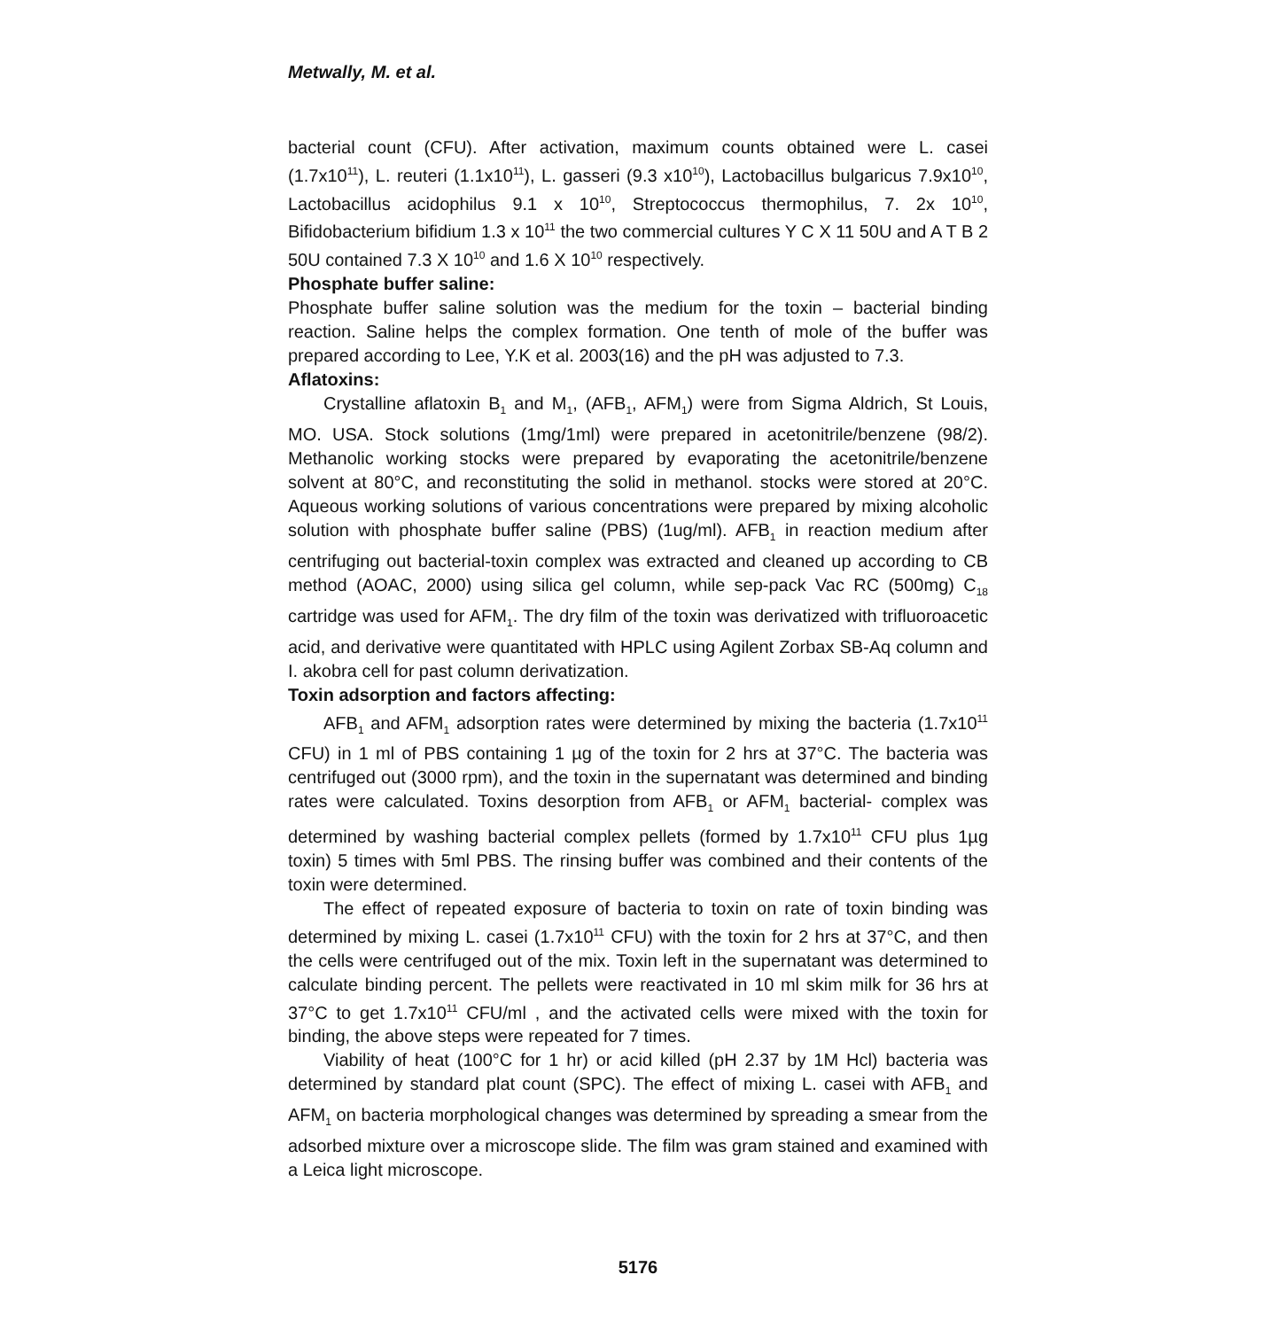Metwally, M. et al.
bacterial count (CFU). After activation, maximum counts obtained were L. casei (1.7x10<sup>11</sup>), L. reuteri (1.1x10<sup>11</sup>), L. gasseri (9.3 x10<sup>10</sup>), Lactobacillus bulgaricus 7.9x10<sup>10</sup>, Lactobacillus acidophilus 9.1 x 10<sup>10</sup>, Streptococcus thermophilus, 7. 2x 10<sup>10</sup>, Bifidobacterium bifidium 1.3 x 10<sup>11</sup> the two commercial cultures Y C X 11 50U and A T B 2 50U contained 7.3 X 10<sup>10</sup> and 1.6 X 10<sup>10</sup> respectively.
Phosphate buffer saline:
Phosphate buffer saline solution was the medium for the toxin – bacterial binding reaction. Saline helps the complex formation. One tenth of mole of the buffer was prepared according to Lee, Y.K et al. 2003(16) and the pH was adjusted to 7.3.
Aflatoxins:
Crystalline aflatoxin B<sub>1</sub> and M<sub>1</sub>, (AFB<sub>1</sub>, AFM<sub>1</sub>) were from Sigma Aldrich, St Louis, MO. USA. Stock solutions (1mg/1ml) were prepared in acetonitrile/benzene (98/2). Methanolic working stocks were prepared by evaporating the acetonitrile/benzene solvent at 80°C, and reconstituting the solid in methanol. stocks were stored at 20°C. Aqueous working solutions of various concentrations were prepared by mixing alcoholic solution with phosphate buffer saline (PBS) (1ug/ml). AFB<sub>1</sub> in reaction medium after centrifuging out bacterial-toxin complex was extracted and cleaned up according to CB method (AOAC, 2000) using silica gel column, while sep-pack Vac RC (500mg) C<sub>18</sub> cartridge was used for AFM<sub>1</sub>. The dry film of the toxin was derivatized with trifluoroacetic acid, and derivative were quantitated with HPLC using Agilent Zorbax SB-Aq column and I. akobra cell for past column derivatization.
Toxin adsorption and factors affecting:
AFB<sub>1</sub> and AFM<sub>1</sub> adsorption rates were determined by mixing the bacteria (1.7x10<sup>11</sup> CFU) in 1 ml of PBS containing 1 µg of the toxin for 2 hrs at 37°C. The bacteria was centrifuged out (3000 rpm), and the toxin in the supernatant was determined and binding rates were calculated. Toxins desorption from AFB<sub>1</sub> or AFM<sub>1</sub> bacterial- complex was determined by washing bacterial complex pellets (formed by 1.7x10<sup>11</sup> CFU plus 1µg toxin) 5 times with 5ml PBS. The rinsing buffer was combined and their contents of the toxin were determined.
The effect of repeated exposure of bacteria to toxin on rate of toxin binding was determined by mixing L. casei (1.7x10<sup>11</sup> CFU) with the toxin for 2 hrs at 37°C, and then the cells were centrifuged out of the mix. Toxin left in the supernatant was determined to calculate binding percent. The pellets were reactivated in 10 ml skim milk for 36 hrs at 37°C to get 1.7x10<sup>11</sup> CFU/ml , and the activated cells were mixed with the toxin for binding, the above steps were repeated for 7 times.
Viability of heat (100°C for 1 hr) or acid killed (pH 2.37 by 1M Hcl) bacteria was determined by standard plat count (SPC). The effect of mixing L. casei with AFB<sub>1</sub> and AFM<sub>1</sub> on bacteria morphological changes was determined by spreading a smear from the adsorbed mixture over a microscope slide. The film was gram stained and examined with a Leica light microscope.
5176